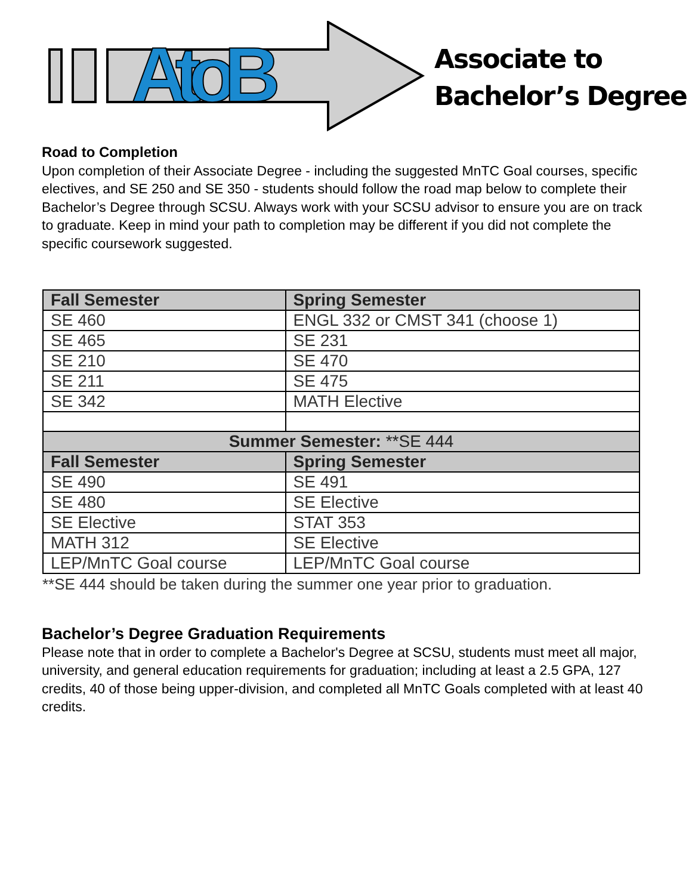AtoB
Associate to
Bachelor’s Degree
Road to Completion
Upon completion of their Associate Degree - including the suggested MnTC Goal courses, specific electives, and SE 250 and SE 350 - students should follow the road map below to complete their Bachelor’s Degree through SCSU. Always work with your SCSU advisor to ensure you are on track to graduate. Keep in mind your path to completion may be different if you did not complete the specific coursework suggested.
| Fall Semester | Spring Semester |
| --- | --- |
| SE 460 | ENGL 332 or CMST 341 (choose 1) |
| SE 465 | SE 231 |
| SE 210 | SE 470 |
| SE 211 | SE 475 |
| SE 342 | MATH Elective |
| Summer Semester: **SE 444 | |
| Fall Semester | Spring Semester |
| SE 490 | SE 491 |
| SE 480 | SE Elective |
| SE Elective | STAT 353 |
| MATH 312 | SE Elective |
| LEP/MnTC Goal course | LEP/MnTC Goal course |
**SE 444 should be taken during the summer one year prior to graduation.
Bachelor’s Degree Graduation Requirements
Please note that in order to complete a Bachelor's Degree at SCSU, students must meet all major, university, and general education requirements for graduation; including at least a 2.5 GPA, 127 credits, 40 of those being upper-division, and completed all MnTC Goals completed with at least 40 credits.